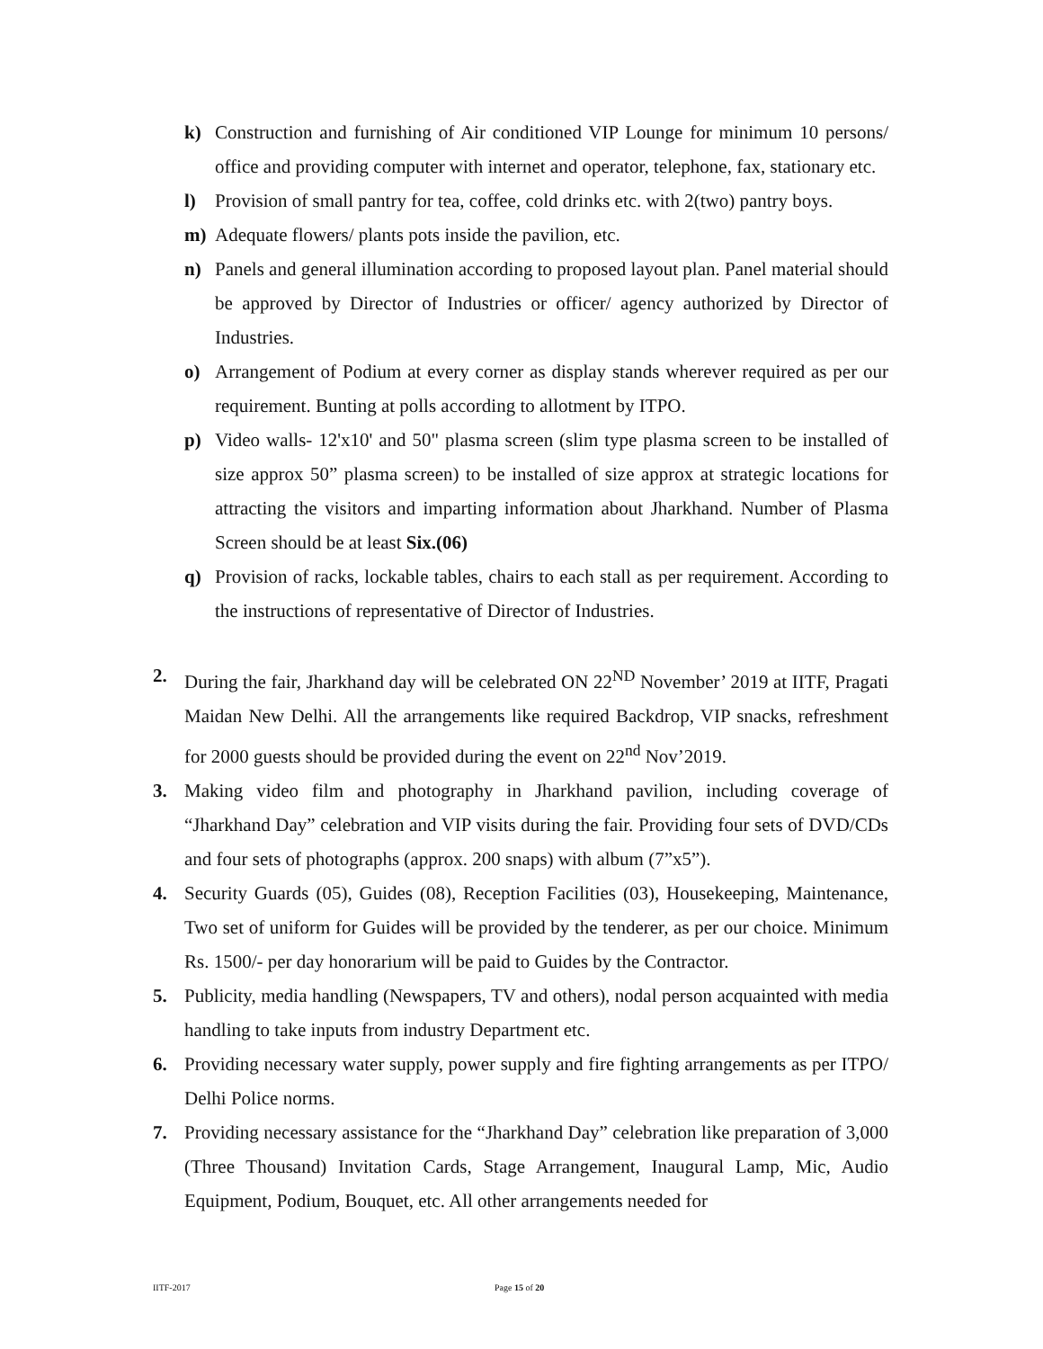k) Construction and furnishing of Air conditioned VIP Lounge for minimum 10 persons/ office and providing computer with internet and operator, telephone, fax, stationary etc.
l) Provision of small pantry for tea, coffee, cold drinks etc. with 2(two) pantry boys.
m) Adequate flowers/ plants pots inside the pavilion, etc.
n) Panels and general illumination according to proposed layout plan. Panel material should be approved by Director of Industries or officer/ agency authorized by Director of Industries.
o) Arrangement of Podium at every corner as display stands wherever required as per our requirement. Bunting at polls according to allotment by ITPO.
p) Video walls- 12'x10' and 50" plasma screen (slim type plasma screen to be installed of size approx 50” plasma screen) to be installed of size approx at strategic locations for attracting the visitors and imparting information about Jharkhand. Number of Plasma Screen should be at least Six.(06)
q) Provision of racks, lockable tables, chairs to each stall as per requirement. According to the instructions of representative of Director of Industries.
2. During the fair, Jharkhand day will be celebrated ON 22<sup>ND</sup> November’ 2019 at IITF, Pragati Maidan New Delhi. All the arrangements like required Backdrop, VIP snacks, refreshment for 2000 guests should be provided during the event on 22<sup>nd</sup> Nov’2019.
3. Making video film and photography in Jharkhand pavilion, including coverage of “Jharkhand Day” celebration and VIP visits during the fair. Providing four sets of DVD/CDs and four sets of photographs (approx. 200 snaps) with album (7”x5”).
4. Security Guards (05), Guides (08), Reception Facilities (03), Housekeeping, Maintenance, Two set of uniform for Guides will be provided by the tenderer, as per our choice. Minimum Rs. 1500/- per day honorarium will be paid to Guides by the Contractor.
5. Publicity, media handling (Newspapers, TV and others), nodal person acquainted with media handling to take inputs from industry Department etc.
6. Providing necessary water supply, power supply and fire fighting arrangements as per ITPO/ Delhi Police norms.
7. Providing necessary assistance for the “Jharkhand Day” celebration like preparation of 3,000 (Three Thousand) Invitation Cards, Stage Arrangement, Inaugural Lamp, Mic, Audio Equipment, Podium, Bouquet, etc. All other arrangements needed for
IITF-2017 Page 15 of 20